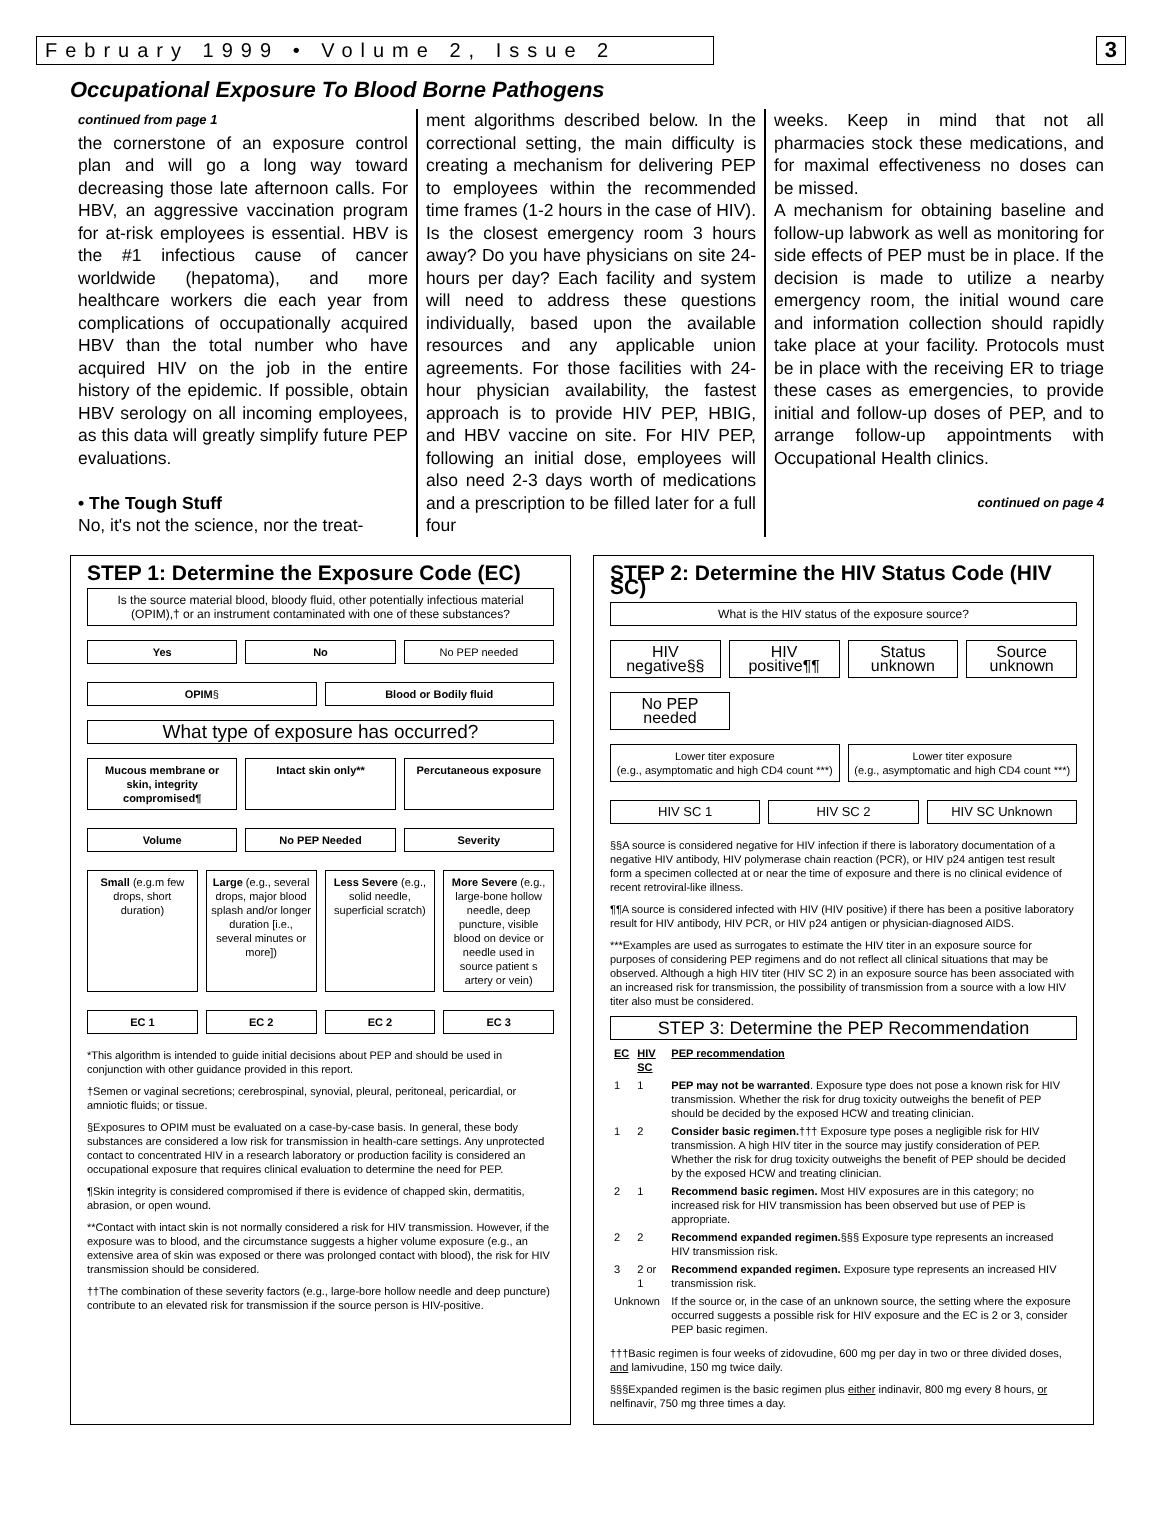February 1999 • Volume 2, Issue 2 3
Occupational Exposure To Blood Borne Pathogens
continued from page 1
the cornerstone of an exposure control plan and will go a long way toward decreasing those late afternoon calls. For HBV, an aggressive vaccination program for at-risk employees is essential. HBV is the #1 infectious cause of cancer worldwide (hepatoma), and more healthcare workers die each year from complications of occupationally acquired HBV than the total number who have acquired HIV on the job in the entire history of the epidemic. If possible, obtain HBV serology on all incoming employees, as this data will greatly simplify future PEP evaluations.
• The Tough Stuff
No, it's not the science, nor the treat-
ment algorithms described below. In the correctional setting, the main difficulty is creating a mechanism for delivering PEP to employees within the recommended time frames (1-2 hours in the case of HIV). Is the closest emergency room 3 hours away? Do you have physicians on site 24-hours per day? Each facility and system will need to address these questions individually, based upon the available resources and any applicable union agreements. For those facilities with 24-hour physician availability, the fastest approach is to provide HIV PEP, HBIG, and HBV vaccine on site. For HIV PEP, following an initial dose, employees will also need 2-3 days worth of medications and a prescription to be filled later for a full four
weeks. Keep in mind that not all pharmacies stock these medications, and for maximal effectiveness no doses can be missed.
A mechanism for obtaining baseline and follow-up labwork as well as monitoring for side effects of PEP must be in place. If the decision is made to utilize a nearby emergency room, the initial wound care and information collection should rapidly take place at your facility. Protocols must be in place with the receiving ER to triage these cases as emergencies, to provide initial and follow-up doses of PEP, and to arrange follow-up appointments with Occupational Health clinics.
continued on page 4
STEP 1: Determine the Exposure Code (EC)
Is the source material blood, bloody fluid, other potentially infectious material (OPIM),† or an instrument contaminated with one of these substances?
Yes No No PEP needed
OPIM§ Blood or Bodily fluid
What type of exposure has occurred?
Mucous membrane or skin, integrity compromised¶
Intact skin only** Percutaneous exposure
Volume No PEP Needed Severity
Small (e.g.m few drops, short duration)
Large (e.g., several drops, major blood splash and/or longer duration [i.e., several minutes or more])
Less Severe (e.g., solid needle, superficial scratch)
More Severe (e.g., large-bone hollow needle, deep puncture, visible blood on device or needle used in source patient s artery or vein)
EC 1 EC 2 EC 2 EC 3
*This algorithm is intended to guide initial decisions about PEP and should be used in conjunction with other guidance provided in this report.
†Semen or vaginal secretions; cerebrospinal, synovial, pleural, peritoneal, pericardial, or amniotic fluids; or tissue.
§Exposures to OPIM must be evaluated on a case-by-case basis. In general, these body substances are considered a low risk for transmission in health-care settings. Any unprotected contact to concentrated HIV in a research laboratory or production facility is considered an occupational exposure that requires clinical evaluation to determine the need for PEP.
¶Skin integrity is considered compromised if there is evidence of chapped skin, dermatitis, abrasion, or open wound.
**Contact with intact skin is not normally considered a risk for HIV transmission. However, if the exposure was to blood, and the circumstance suggests a higher volume exposure (e.g., an extensive area of skin was exposed or there was prolonged contact with blood), the risk for HIV transmission should be considered.
††The combination of these severity factors (e.g., large-bore hollow needle and deep puncture) contribute to an elevated risk for transmission if the source person is HIV-positive.
STEP 2: Determine the HIV Status Code (HIV SC)
What is the HIV status of the exposure source?
HIV negative§§ HIV positive¶¶ Status unknown Source unknown
No PEP needed
Lower titer exposure
(e.g., asymptomatic and high CD4 count ***)
Lower titer exposure
(e.g., asymptomatic and high CD4 count ***)
HIV SC 1 HIV SC 2 HIV SC Unknown
§§A source is considered negative for HIV infection if there is laboratory documentation of a negative HIV antibody, HIV polymerase chain reaction (PCR), or HIV p24 antigen test result form a specimen collected at or near the time of exposure and there is no clinical evidence of recent retroviral-like illness.
¶¶A source is considered infected with HIV (HIV positive) if there has been a positive laboratory result for HIV antibody, HIV PCR, or HIV p24 antigen or physician-diagnosed AIDS.
***Examples are used as surrogates to estimate the HIV titer in an exposure source for purposes of considering PEP regimens and do not reflect all clinical situations that may be observed. Although a high HIV titer (HIV SC 2) in an exposure source has been associated with an increased risk for transmission, the possibility of transmission from a source with a low HIV titer also must be considered.
STEP 3: Determine the PEP Recommendation
| EC | HIV SC | PEP recommendation |
| --- | --- | --- |
| 1 | 1 | PEP may not be warranted . Exposure type does not pose a known risk for HIV transmission. Whether the risk for drug toxicity outweighs the benefit of PEP should be decided by the exposed HCW and treating clinician. |
| 1 | 2 | Consider basic regimen. ††† Exposure type poses a negligible risk for HIV transmission. A high HIV titer in the source may justify consideration of PEP. Whether the risk for drug toxicity outweighs the benefit of PEP should be decided by the exposed HCW and treating clinician. |
| 2 | 1 | Recommend basic regimen. Most HIV exposures are in this category; no increased risk for HIV transmission has been observed but use of PEP is appropriate. |
| 2 | 2 | Recommend expanded regimen. §§§ Exposure type represents an increased HIV transmission risk. |
| 3 | 2 or 1 | Recommend expanded regimen. Exposure type represents an increased HIV transmission risk. |
| Unknown | | If the source or, in the case of an unknown source, the setting where the exposure occurred suggests a possible risk for HIV exposure and the EC is 2 or 3, consider PEP basic regimen. |
†††Basic regimen is four weeks of zidovudine, 600 mg per day in two or three divided doses, and lamivudine, 150 mg twice daily.
§§§Expanded regimen is the basic regimen plus either indinavir, 800 mg every 8 hours, or nelfinavir, 750 mg three times a day.